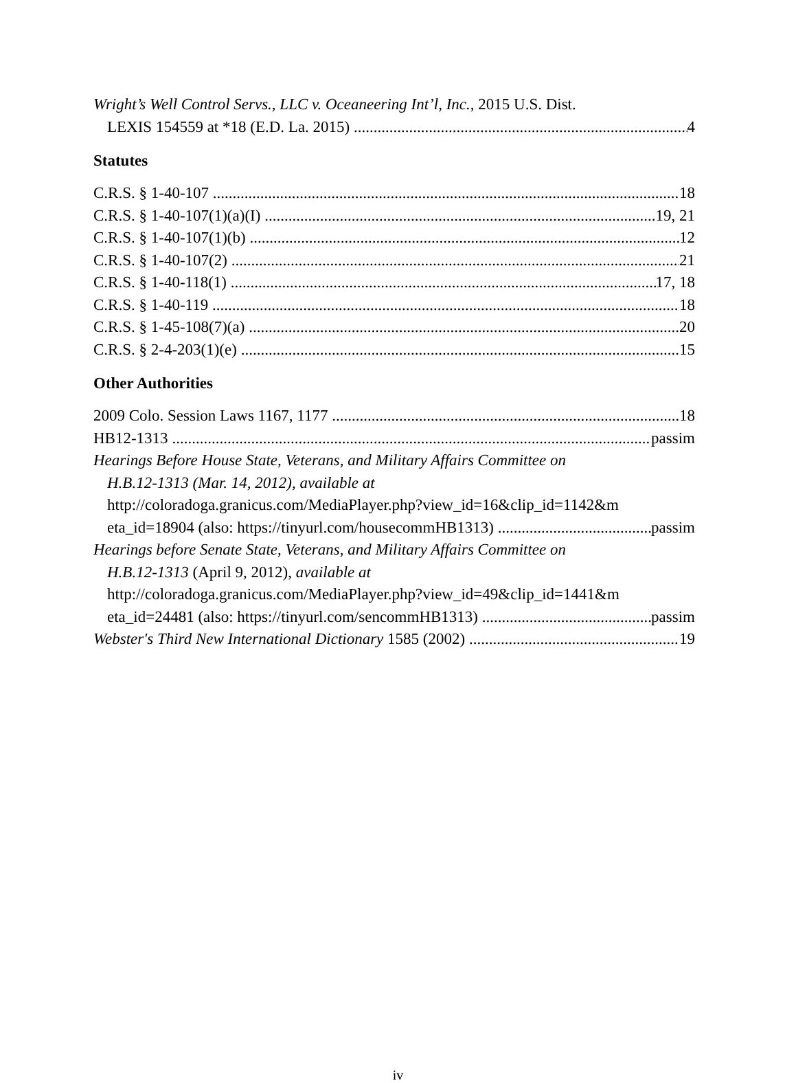Wright’s Well Control Servs., LLC v. Oceaneering Int’l, Inc., 2015 U.S. Dist.
LEXIS 154559 at *18 (E.D. La. 2015) 4
Statutes
C.R.S. § 1-40-107 18
C.R.S. § 1-40-107(1)(a)(I) 19, 21
C.R.S. § 1-40-107(1)(b) 12
C.R.S. § 1-40-107(2) 21
C.R.S. § 1-40-118(1) 17, 18
C.R.S. § 1-40-119 18
C.R.S. § 1-45-108(7)(a) 20
C.R.S. § 2-4-203(1)(e) 15
Other Authorities
2009 Colo. Session Laws 1167, 1177 18
HB12-1313 passim
Hearings Before House State, Veterans, and Military Affairs Committee on
H.B.12-1313 (Mar. 14, 2012), available at
http://coloradoga.granicus.com/MediaPlayer.php?view_id=16&clip_id=1142&m
eta_id=18904 (also: https://tinyurl.com/housecommHB1313) passim
Hearings before Senate State, Veterans, and Military Affairs Committee on
H.B.12-1313 (April 9, 2012), available at
http://coloradoga.granicus.com/MediaPlayer.php?view_id=49&clip_id=1441&m
eta_id=24481 (also: https://tinyurl.com/sencommHB1313) passim
Webster's Third New International Dictionary 1585 (2002) 19
iv